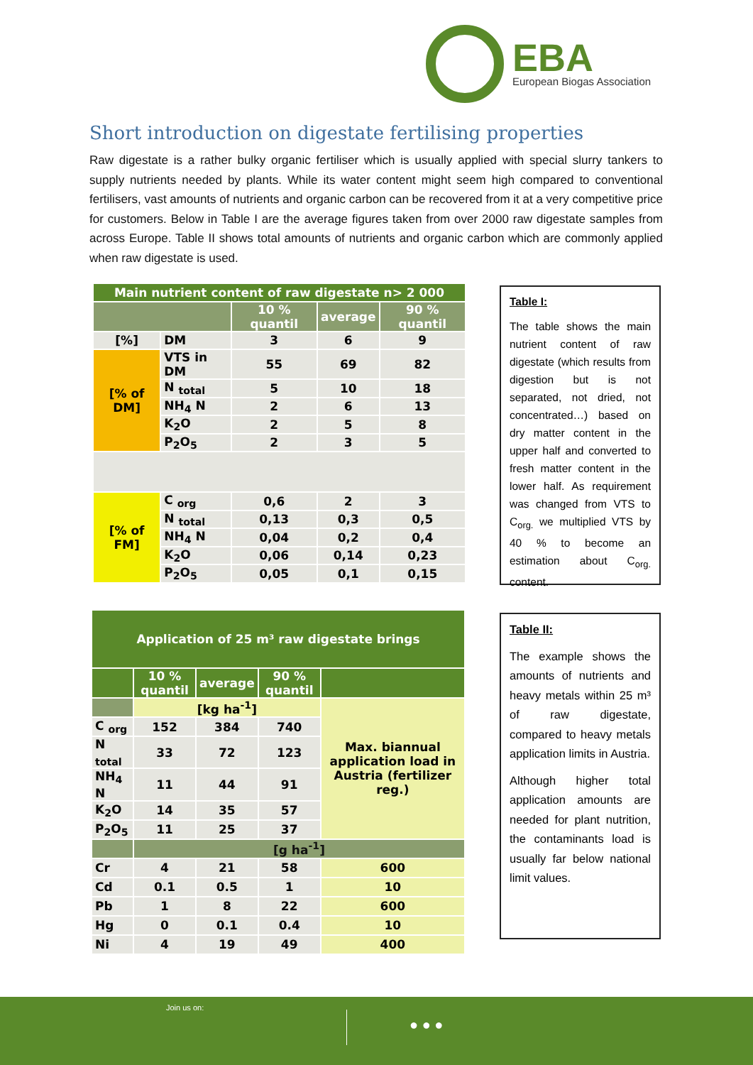EBA
European Biogas Association
Short introduction on digestate fertilising properties
Raw digestate is a rather bulky organic fertiliser which is usually applied with special slurry tankers to supply nutrients needed by plants. While its water content might seem high compared to conventional fertilisers, vast amounts of nutrients and organic carbon can be recovered from it at a very competitive price for customers. Below in Table I are the average figures taken from over 2000 raw digestate samples from across Europe. Table II shows total amounts of nutrients and organic carbon which are commonly applied when raw digestate is used.
| Main nutrient content of raw digestate n> 2 000 | | | | |
| | | 10 % quantil | average | 90 % quantil |
| [%] | DM | 3 | 6 | 9 |
| [% of DM] | VTS in DM | 55 | 69 | 82 |
| | N <sub>total</sub> | 5 | 10 | 18 |
| | NH<sub>4</sub> N | 2 | 6 | 13 |
| | K<sub>2</sub>O | 2 | 5 | 8 |
| | P<sub>2</sub>O<sub>5</sub> | 2 | 3 | 5 |
| [% of FM] | C <sub>org</sub> | 0,6 | 2 | 3 |
| | N <sub>total</sub> | 0,13 | 0,3 | 0,5 |
| | NH<sub>4</sub> N | 0,04 | 0,2 | 0,4 |
| | K<sub>2</sub>O | 0,06 | 0,14 | 0,23 |
| | P<sub>2</sub>O<sub>5</sub> | 0,05 | 0,1 | 0,15 |
Table I:
The table shows the main nutrient content of raw digestate (which results from digestion but is not separated, not dried, not concentrated…) based on dry matter content in the upper half and converted to fresh matter content in the lower half. As requirement was changed from VTS to C<sub>org.</sub> we multiplied VTS by 40 % to become an estimation about C<sub>org.</sub> content.
| Application of 25 m³ raw digestate brings | | | | |
| | 10 % quantil | average | 90 % quantil | |
| | [kg ha<sup>-1</sup>] | | | Max. biannual application load in Austria (fertilizer reg.) |
| C <sub>org</sub> | 152 | 384 | 740 | |
| N <sub>total</sub> | 33 | 72 | 123 | |
| NH<sub>4</sub> N | 11 | 44 | 91 | |
| K<sub>2</sub>O | 14 | 35 | 57 | |
| P<sub>2</sub>O<sub>5</sub> | 11 | 25 | 37 | |
| | [g ha<sup>-1</sup>] | | | |
| Cr | 4 | 21 | 58 | 600 |
| Cd | 0.1 | 0.5 | 1 | 10 |
| Pb | 1 | 8 | 22 | 600 |
| Hg | 0 | 0.1 | 0.4 | 10 |
| Ni | 4 | 19 | 49 | 400 |
Table II:
The example shows the amounts of nutrients and heavy metals within 25 m³ of raw digestate, compared to heavy metals application limits in Austria.
Although higher total application amounts are needed for plant nutrition, the contaminants load is usually far below national limit values.
Join us on:
● ● ●